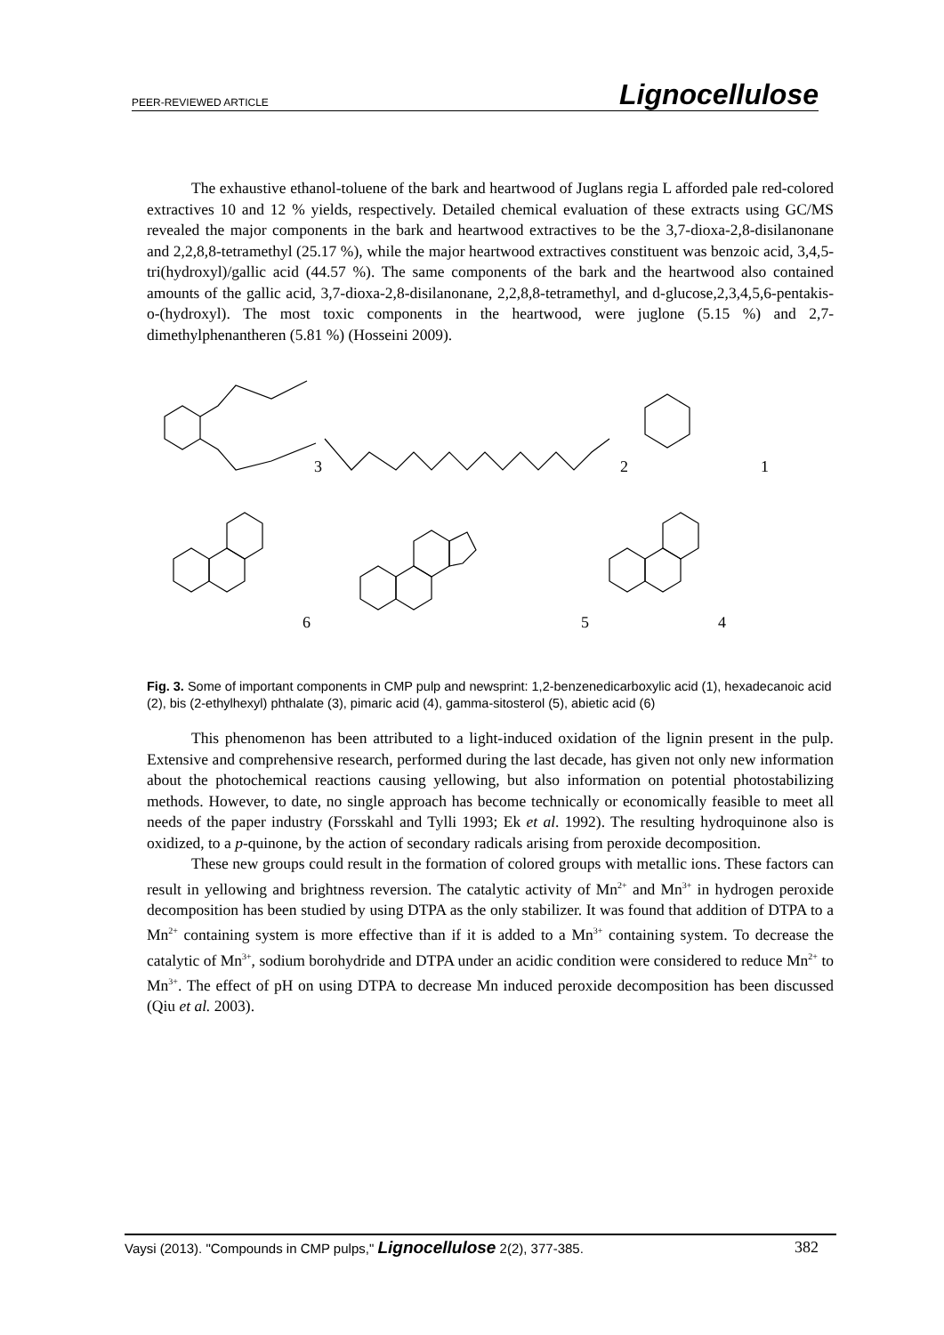PEER-REVIEWED ARTICLE Lignocellulose
The exhaustive ethanol-toluene of the bark and heartwood of Juglans regia L afforded pale red-colored extractives 10 and 12 % yields, respectively. Detailed chemical evaluation of these extracts using GC/MS revealed the major components in the bark and heartwood extractives to be the 3,7-dioxa-2,8-disilanonane and 2,2,8,8-tetramethyl (25.17 %), while the major heartwood extractives constituent was benzoic acid, 3,4,5-tri(hydroxyl)/gallic acid (44.57 %). The same components of the bark and the heartwood also contained amounts of the gallic acid, 3,7-dioxa-2,8-disilanonane, 2,2,8,8-tetramethyl, and d-glucose,2,3,4,5,6-pentakis-o-(hydroxyl). The most toxic components in the heartwood, were juglone (5.15 %) and 2,7-dimethylphenantheren (5.81 %) (Hosseini 2009).
3 2 1
6 5 4
Fig. 3. Some of important components in CMP pulp and newsprint: 1,2-benzenedicarboxylic acid (1), hexadecanoic acid (2), bis (2-ethylhexyl) phthalate (3), pimaric acid (4), gamma-sitosterol (5), abietic acid (6)
This phenomenon has been attributed to a light-induced oxidation of the lignin present in the pulp. Extensive and comprehensive research, performed during the last decade, has given not only new information about the photochemical reactions causing yellowing, but also information on potential photostabilizing methods. However, to date, no single approach has become technically or economically feasible to meet all needs of the paper industry (Forsskahl and Tylli 1993; Ek et al. 1992). The resulting hydroquinone also is oxidized, to a p-quinone, by the action of secondary radicals arising from peroxide decomposition.
These new groups could result in the formation of colored groups with metallic ions. These factors can result in yellowing and brightness reversion. The catalytic activity of Mn<sup>2+</sup> and Mn<sup>3+</sup> in hydrogen peroxide decomposition has been studied by using DTPA as the only stabilizer. It was found that addition of DTPA to a Mn<sup>2+</sup> containing system is more effective than if it is added to a Mn<sup>3+</sup> containing system. To decrease the catalytic of Mn<sup>3+</sup>, sodium borohydride and DTPA under an acidic condition were considered to reduce Mn<sup>2+</sup> to Mn<sup>3+</sup>. The effect of pH on using DTPA to decrease Mn induced peroxide decomposition has been discussed (Qiu et al. 2003).
Vaysi (2013). "Compounds in CMP pulps," Lignocellulose 2(2), 377-385. 382